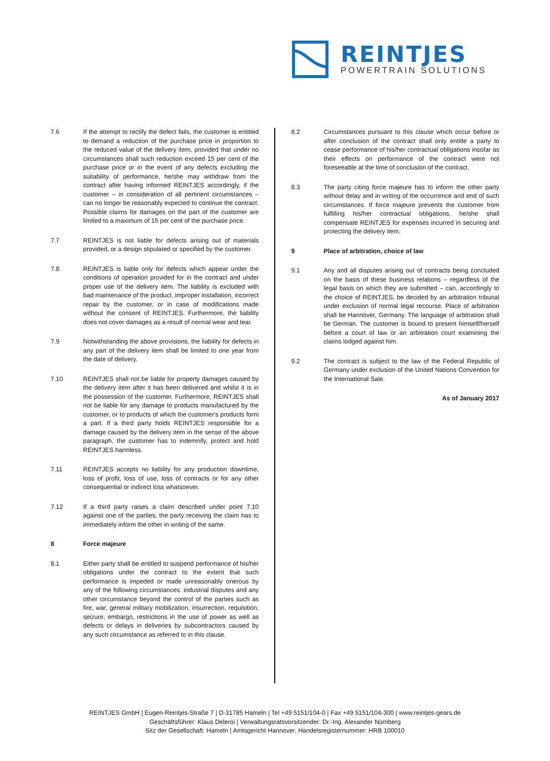REINTJES
POWERTRAIN SOLUTIONS
7.6 If the attempt to rectify the defect fails, the customer is entitled to demand a reduction of the purchase price in proportion to the reduced value of the delivery item, provided that under no circumstances shall such reduction exceed 15 per cent of the purchase price or in the event of any defects excluding the suitability of performance, he/she may withdraw from the contract after having informed REINTJES accordingly, if the customer – in consideration of all pertinent circumstances – can no longer be reasonably expected to continue the contract. Possible claims for damages on the part of the customer are limited to a maximum of 15 per cent of the purchase price.
7.7 REINTJES is not liable for defects arising out of materials provided, or a design stipulated or specified by the customer.
7.8 REINTJES is liable only for defects which appear under the conditions of operation provided for in the contract and under proper use of the delivery item. The liability is excluded with bad maintenance of the product, improper installation, incorrect repair by the customer, or in case of modifications made without the consent of REINTJES. Furthermore, the liability does not cover damages as a result of normal wear and tear.
7.9 Notwithstanding the above provisions, the liability for defects in any part of the delivery item shall be limited to one year from the date of delivery.
7.10 REINTJES shall not be liable for property damages caused by the delivery item after it has been delivered and whilst it is in the possession of the customer. Furthermore, REINTJES shall not be liable for any damage to products manufactured by the customer, or to products of which the customer's products form a part. If a third party holds REINTJES responsible for a damage caused by the delivery item in the sense of the above paragraph, the customer has to indemnify, protect and hold REINTJES harmless.
7.11 REINTJES accepts no liability for any production downtime, loss of profit, loss of use, loss of contracts or for any other consequential or indirect loss whatsoever.
7.12 If a third party raises a claim described under point 7.10 against one of the parties, the party receiving the claim has to immediately inform the other in writing of the same.
8 Force majeure
8.1 Either party shall be entitled to suspend performance of his/her obligations under the contract to the extent that such performance is impeded or made unreasonably onerous by any of the following circumstances: industrial disputes and any other circumstance beyond the control of the parties such as fire, war, general military mobilization, insurrection, requisition, seizure, embargo, restrictions in the use of power as well as defects or delays in deliveries by subcontractors caused by any such circumstance as referred to in this clause.
8.2 Circumstances pursuant to this clause which occur before or after conclusion of the contract shall only entitle a party to cease performance of his/her contractual obligations insofar as their effects on performance of the contract were not foreseeable at the time of conclusion of the contract.
8.3 The party citing force majeure has to inform the other party without delay and in writing of the occurrence and end of such circumstances. If force majeure prevents the customer from fulfilling his/her contractual obligations, he/she shall compensate REINTJES for expenses incurred in securing and protecting the delivery item.
9 Place of arbitration, choice of law
9.1 Any and all disputes arising out of contracts being concluded on the basis of these business relations – regardless of the legal basis on which they are submitted – can, accordingly to the choice of REINTJES, be decided by an arbitration tribunal under exclusion of normal legal recourse. Place of arbitration shall be Hannover, Germany. The language of arbitration shall be German. The customer is bound to present himself/herself before a court of law or an arbitration court examining the claims lodged against him.
9.2 The contract is subject to the law of the Federal Republic of Germany under exclusion of the United Nations Convention for the International Sale.
As of January 2017
REINTJES GmbH | Eugen-Reintjes-Straße 7 | D-31785 Hameln | Tel +49 5151/104-0 | Fax +49 5151/104-300 | www.reintjes-gears.de
Geschäftsführer: Klaus Deleroi | Verwaltungsratsvorsitzender: Dr.-Ing. Alexander Nürnberg
Sitz der Gesellschaft: Hameln | Amtsgericht Hannover, Handelsregisternummer: HRB 100010